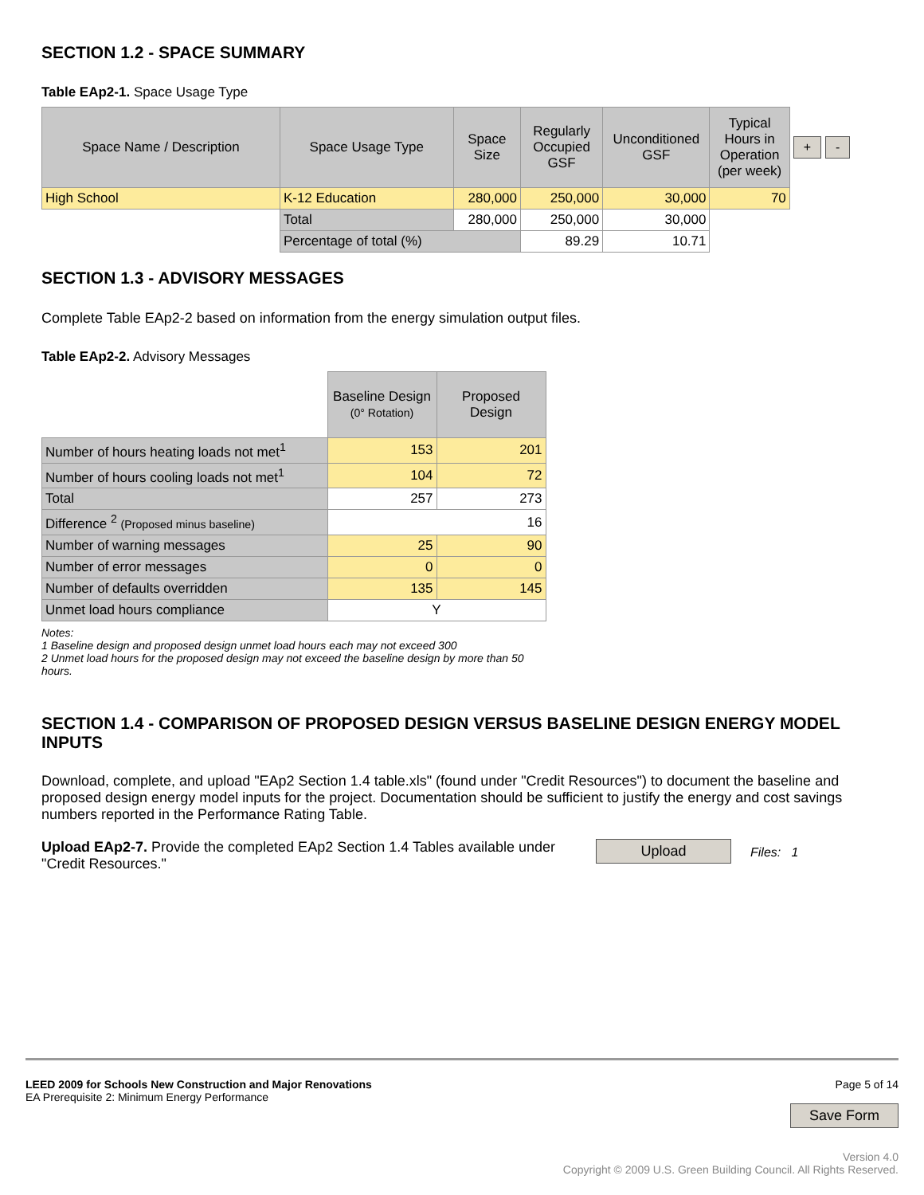SECTION 1.2 - SPACE SUMMARY
Table EAp2-1. Space Usage Type
| Space Name / Description | Space Usage Type | Space Size | Regularly Occupied GSF | Unconditioned GSF | Typical Hours in Operation (per week) | + - |
| High School | K-12 Education | 280,000 | 250,000 | 30,000 | 70 | |
| | Total | 280,000 | 250,000 | 30,000 | | |
| | Percentage of total (%) | | 89.29 | 10.71 | | |
SECTION 1.3 - ADVISORY MESSAGES
Complete Table EAp2-2 based on information from the energy simulation output files.
Table EAp2-2. Advisory Messages
| | Baseline Design (0° Rotation) | Proposed Design |
| Number of hours heating loads not met<sup>1</sup> | 153 | 201 |
| Number of hours cooling loads not met<sup>1</sup> | 104 | 72 |
| Total | 257 | 273 |
| Difference <sup>2</sup> (Proposed minus baseline) | 16 | |
| Number of warning messages | 25 | 90 |
| Number of error messages | 0 | 0 |
| Number of defaults overridden | 135 | 145 |
| Unmet load hours compliance | Y | |
Notes:
1 Baseline design and proposed design unmet load hours each may not exceed 300
2 Unmet load hours for the proposed design may not exceed the baseline design by more than 50 hours.
SECTION 1.4 - COMPARISON OF PROPOSED DESIGN VERSUS BASELINE DESIGN ENERGY MODEL INPUTS
Download, complete, and upload "EAp2 Section 1.4 table.xls" (found under "Credit Resources") to document the baseline and proposed design energy model inputs for the project. Documentation should be sufficient to justify the energy and cost savings numbers reported in the Performance Rating Table.
Upload EAp2-7. Provide the completed EAp2 Section 1.4 Tables available under "Credit Resources."
Upload Files: 1
LEED 2009 for Schools New Construction and Major Renovations
EA Prerequisite 2: Minimum Energy Performance
Page 5 of 14
Save Form
Version 4.0
Copyright © 2009 U.S. Green Building Council. All Rights Reserved.